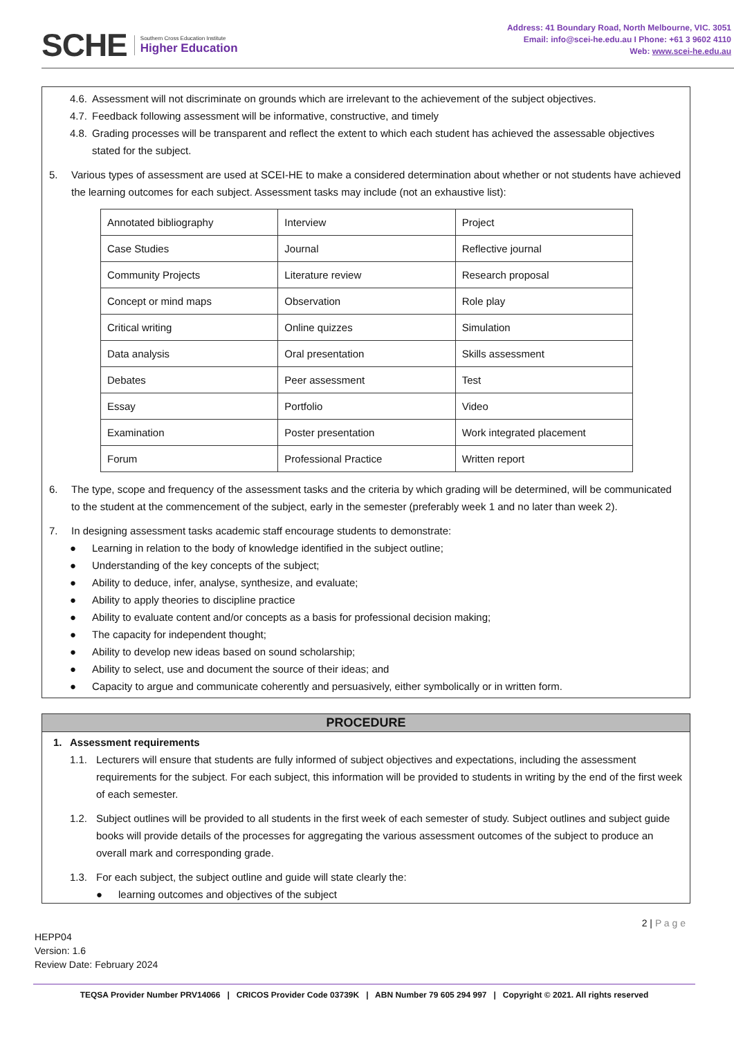SCHE
Southern Cross Education Institute
Higher Education
Address: 41 Boundary Road, North Melbourne, VIC. 3051
Email: info@scei-he.edu.au I Phone: +61 3 9602 4110
Web: www.scei-he.edu.au
4.6. Assessment will not discriminate on grounds which are irrelevant to the achievement of the subject objectives.
4.7. Feedback following assessment will be informative, constructive, and timely
4.8. Grading processes will be transparent and reflect the extent to which each student has achieved the assessable objectives stated for the subject.
5. Various types of assessment are used at SCEI-HE to make a considered determination about whether or not students have achieved the learning outcomes for each subject. Assessment tasks may include (not an exhaustive list):
| Annotated bibliography | Interview | Project |
| Case Studies | Journal | Reflective journal |
| Community Projects | Literature review | Research proposal |
| Concept or mind maps | Observation | Role play |
| Critical writing | Online quizzes | Simulation |
| Data analysis | Oral presentation | Skills assessment |
| Debates | Peer assessment | Test |
| Essay | Portfolio | Video |
| Examination | Poster presentation | Work integrated placement |
| Forum | Professional Practice | Written report |
6. The type, scope and frequency of the assessment tasks and the criteria by which grading will be determined, will be communicated to the student at the commencement of the subject, early in the semester (preferably week 1 and no later than week 2).
7. In designing assessment tasks academic staff encourage students to demonstrate:
● Learning in relation to the body of knowledge identified in the subject outline;
● Understanding of the key concepts of the subject;
● Ability to deduce, infer, analyse, synthesize, and evaluate;
● Ability to apply theories to discipline practice
● Ability to evaluate content and/or concepts as a basis for professional decision making;
● The capacity for independent thought;
● Ability to develop new ideas based on sound scholarship;
● Ability to select, use and document the source of their ideas; and
● Capacity to argue and communicate coherently and persuasively, either symbolically or in written form.
PROCEDURE
1. Assessment requirements
1.1. Lecturers will ensure that students are fully informed of subject objectives and expectations, including the assessment requirements for the subject. For each subject, this information will be provided to students in writing by the end of the first week of each semester.
1.2. Subject outlines will be provided to all students in the first week of each semester of study. Subject outlines and subject guide books will provide details of the processes for aggregating the various assessment outcomes of the subject to produce an overall mark and corresponding grade.
1.3. For each subject, the subject outline and guide will state clearly the:
● learning outcomes and objectives of the subject
2 | P a g e
HEPP04
Version: 1.6
Review Date: February 2024
TEQSA Provider Number PRV14066 | CRICOS Provider Code 03739K | ABN Number 79 605 294 997 | Copyright © 2021. All rights reserved